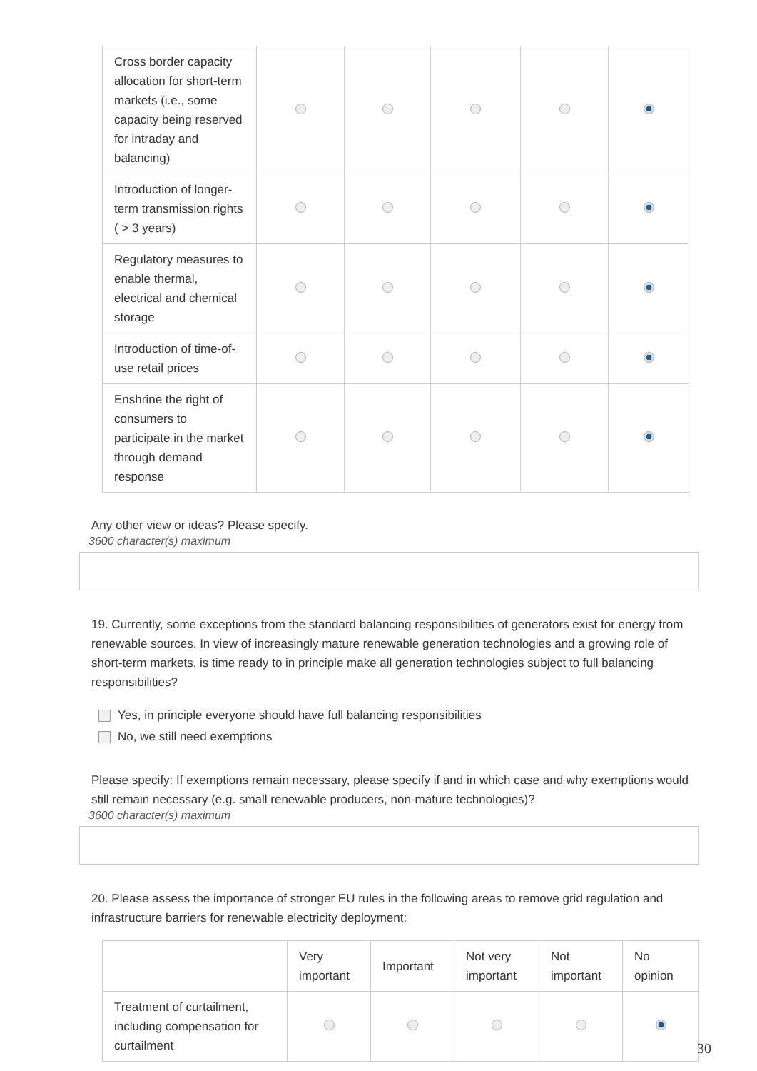| Cross border capacity allocation for short-term markets (i.e., some capacity being reserved for intraday and balancing) | | | | | |
| Introduction of longer-term transmission rights ( > 3 years) | | | | | |
| Regulatory measures to enable thermal, electrical and chemical storage | | | | | |
| Introduction of time-of-use retail prices | | | | | |
| Enshrine the right of consumers to participate in the market through demand response | | | | | |
Any other view or ideas? Please specify.
3600 character(s) maximum
19. Currently, some exceptions from the standard balancing responsibilities of generators exist for energy from renewable sources. In view of increasingly mature renewable generation technologies and a growing role of short-term markets, is time ready to in principle make all generation technologies subject to full balancing responsibilities?
Yes, in principle everyone should have full balancing responsibilities
No, we still need exemptions
Please specify: If exemptions remain necessary, please specify if and in which case and why exemptions would still remain necessary (e.g. small renewable producers, non-mature technologies)?
3600 character(s) maximum
20. Please assess the importance of stronger EU rules in the following areas to remove grid regulation and infrastructure barriers for renewable electricity deployment:
| | Very important | Important | Not very important | Not important | No opinion |
| --- | --- | --- | --- | --- | --- |
| Treatment of curtailment, including compensation for curtailment | | | | | |
30